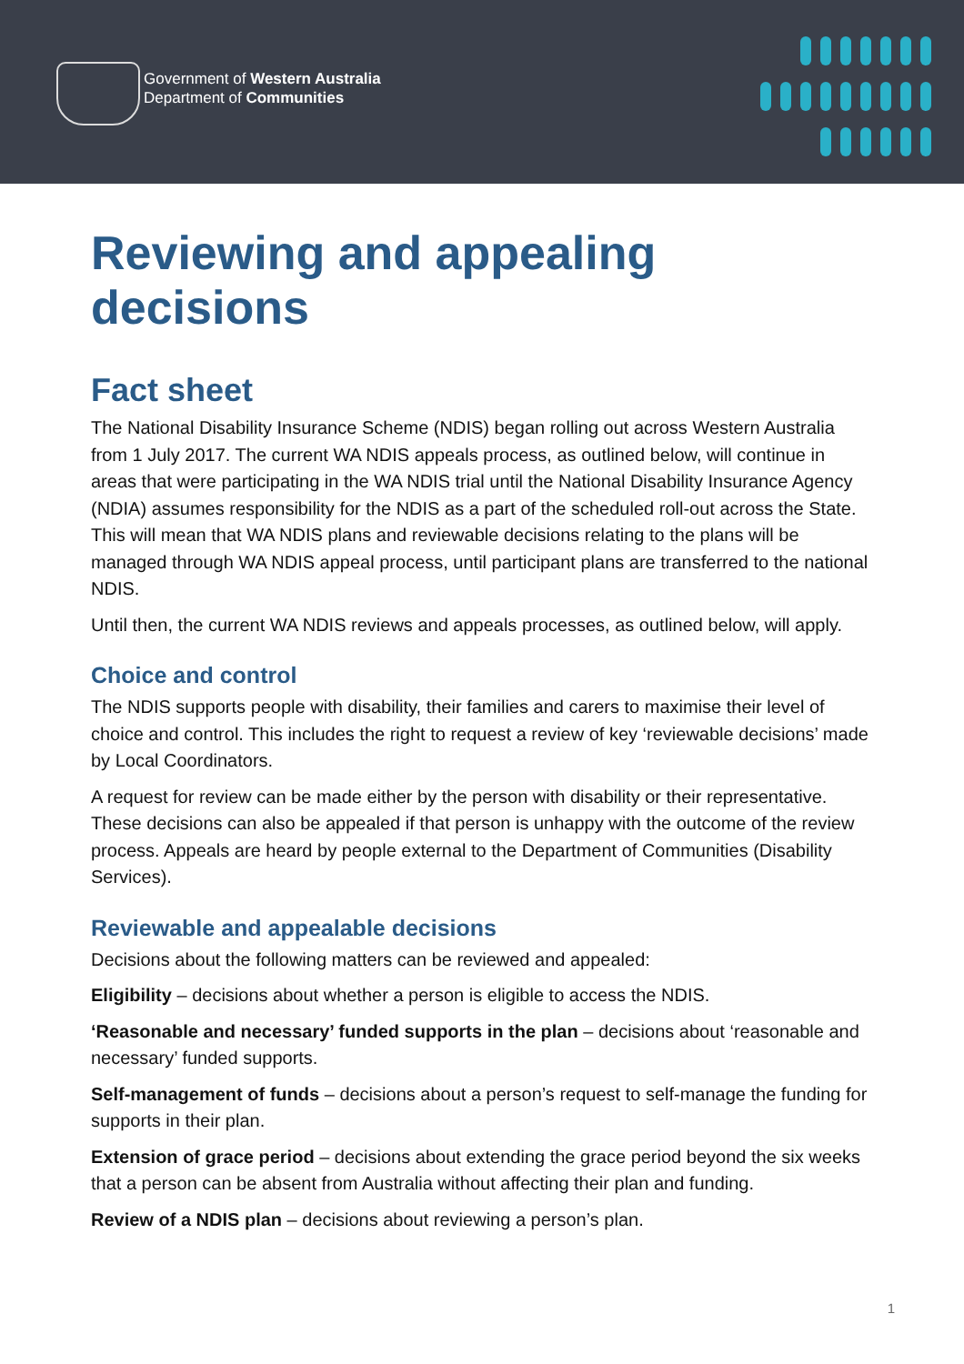Government of Western Australia
Department of Communities
Reviewing and appealing decisions
Fact sheet
The National Disability Insurance Scheme (NDIS) began rolling out across Western Australia from 1 July 2017. The current WA NDIS appeals process, as outlined below, will continue in areas that were participating in the WA NDIS trial until the National Disability Insurance Agency (NDIA) assumes responsibility for the NDIS as a part of the scheduled roll-out across the State. This will mean that WA NDIS plans and reviewable decisions relating to the plans will be managed through WA NDIS appeal process, until participant plans are transferred to the national NDIS.
Until then, the current WA NDIS reviews and appeals processes, as outlined below, will apply.
Choice and control
The NDIS supports people with disability, their families and carers to maximise their level of choice and control. This includes the right to request a review of key ‘reviewable decisions’ made by Local Coordinators.
A request for review can be made either by the person with disability or their representative. These decisions can also be appealed if that person is unhappy with the outcome of the review process. Appeals are heard by people external to the Department of Communities (Disability Services).
Reviewable and appealable decisions
Decisions about the following matters can be reviewed and appealed:
Eligibility – decisions about whether a person is eligible to access the NDIS.
‘Reasonable and necessary’ funded supports in the plan – decisions about ‘reasonable and necessary’ funded supports.
Self-management of funds – decisions about a person’s request to self-manage the funding for supports in their plan.
Extension of grace period – decisions about extending the grace period beyond the six weeks that a person can be absent from Australia without affecting their plan and funding.
Review of a NDIS plan – decisions about reviewing a person’s plan.
1